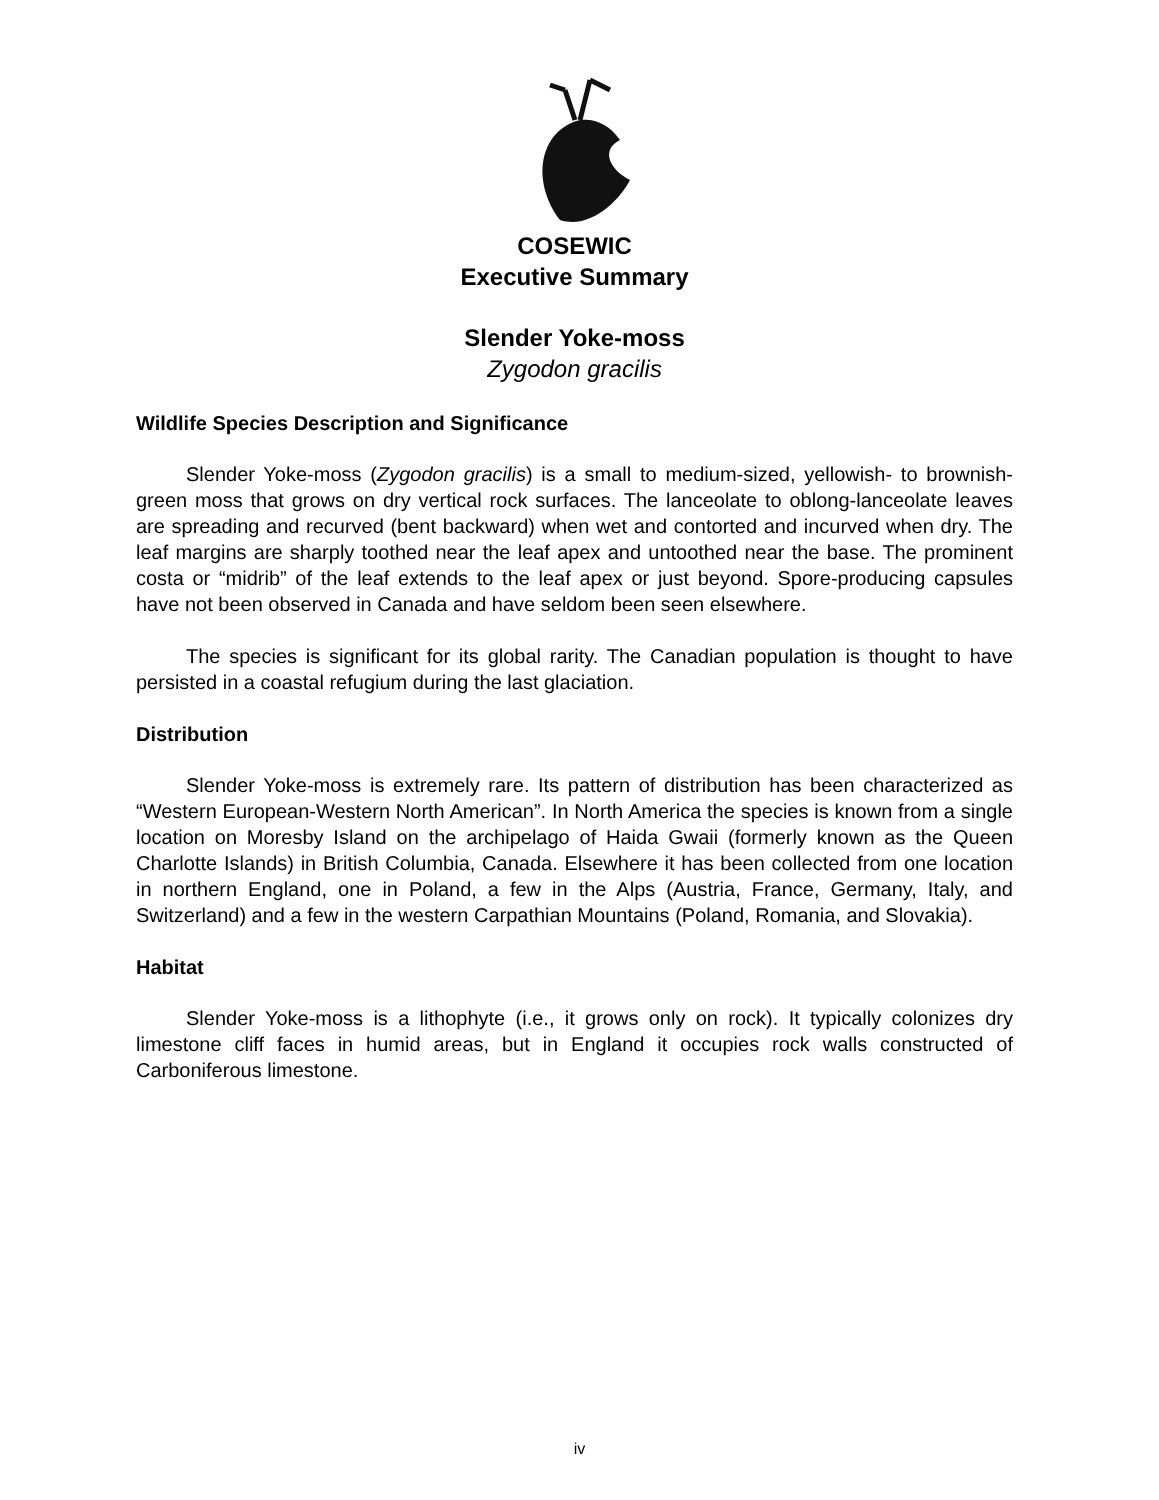COSEWIC
Executive Summary
Slender Yoke-moss
Zygodon gracilis
Wildlife Species Description and Significance
Slender Yoke-moss (Zygodon gracilis) is a small to medium-sized, yellowish- to brownish-green moss that grows on dry vertical rock surfaces. The lanceolate to oblong-lanceolate leaves are spreading and recurved (bent backward) when wet and contorted and incurved when dry. The leaf margins are sharply toothed near the leaf apex and untoothed near the base. The prominent costa or “midrib” of the leaf extends to the leaf apex or just beyond. Spore-producing capsules have not been observed in Canada and have seldom been seen elsewhere.
The species is significant for its global rarity. The Canadian population is thought to have persisted in a coastal refugium during the last glaciation.
Distribution
Slender Yoke-moss is extremely rare. Its pattern of distribution has been characterized as “Western European-Western North American”. In North America the species is known from a single location on Moresby Island on the archipelago of Haida Gwaii (formerly known as the Queen Charlotte Islands) in British Columbia, Canada. Elsewhere it has been collected from one location in northern England, one in Poland, a few in the Alps (Austria, France, Germany, Italy, and Switzerland) and a few in the western Carpathian Mountains (Poland, Romania, and Slovakia).
Habitat
Slender Yoke-moss is a lithophyte (i.e., it grows only on rock). It typically colonizes dry limestone cliff faces in humid areas, but in England it occupies rock walls constructed of Carboniferous limestone.
iv